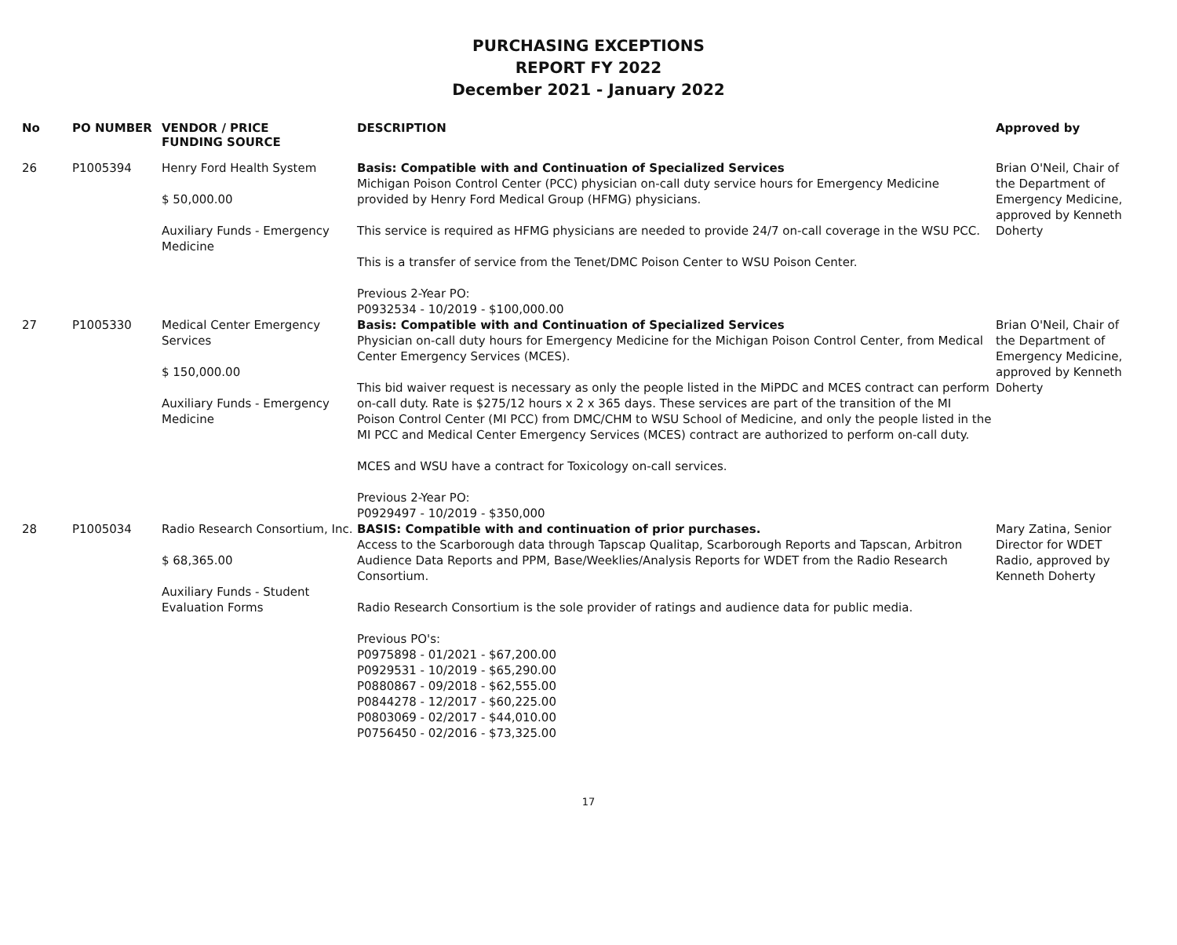PURCHASING EXCEPTIONS
REPORT FY 2022
December 2021 - January 2022
| No | PO NUMBER | VENDOR / PRICE FUNDING SOURCE | DESCRIPTION | Approved by |
| --- | --- | --- | --- | --- |
| 26 | P1005394 | Henry Ford Health System $ 50,000.00 Auxiliary Funds - Emergency Medicine | Basis: Compatible with and Continuation of Specialized Services Michigan Poison Control Center (PCC) physician on-call duty service hours for Emergency Medicine provided by Henry Ford Medical Group (HFMG) physicians. This service is required as HFMG physicians are needed to provide 24/7 on-call coverage in the WSU PCC. This is a transfer of service from the Tenet/DMC Poison Center to WSU Poison Center. Previous 2-Year PO: P0932534 - 10/2019 - $100,000.00 | Brian O'Neil, Chair of the Department of Emergency Medicine, approved by Kenneth Doherty |
| 27 | P1005330 | Medical Center Emergency Services $ 150,000.00 Auxiliary Funds - Emergency Medicine | Basis: Compatible with and Continuation of Specialized Services Physician on-call duty hours for Emergency Medicine for the Michigan Poison Control Center, from Medical Center Emergency Services (MCES). This bid waiver request is necessary as only the people listed in the MiPDC and MCES contract can perform on-call duty. Rate is $275/12 hours x 2 x 365 days. These services are part of the transition of the MI Poison Control Center (MI PCC) from DMC/CHM to WSU School of Medicine, and only the people listed in the MI PCC and Medical Center Emergency Services (MCES) contract are authorized to perform on-call duty. MCES and WSU have a contract for Toxicology on-call services. Previous 2-Year PO: P0929497 - 10/2019 - $350,000 | Brian O'Neil, Chair of the Department of Emergency Medicine, approved by Kenneth Doherty |
| 28 | P1005034 | Radio Research Consortium, Inc. $ 68,365.00 Auxiliary Funds - Student Evaluation Forms | BASIS: Compatible with and continuation of prior purchases. Access to the Scarborough data through Tapscap Qualitap, Scarborough Reports and Tapscan, Arbitron Audience Data Reports and PPM, Base/Weeklies/Analysis Reports for WDET from the Radio Research Consortium. Radio Research Consortium is the sole provider of ratings and audience data for public media. Previous PO's: P0975898 - 01/2021 - $67,200.00 P0929531 - 10/2019 - $65,290.00 P0880867 - 09/2018 - $62,555.00 P0844278 - 12/2017 - $60,225.00 P0803069 - 02/2017 - $44,010.00 P0756450 - 02/2016 - $73,325.00 | Mary Zatina, Senior Director for WDET Radio, approved by Kenneth Doherty |
17